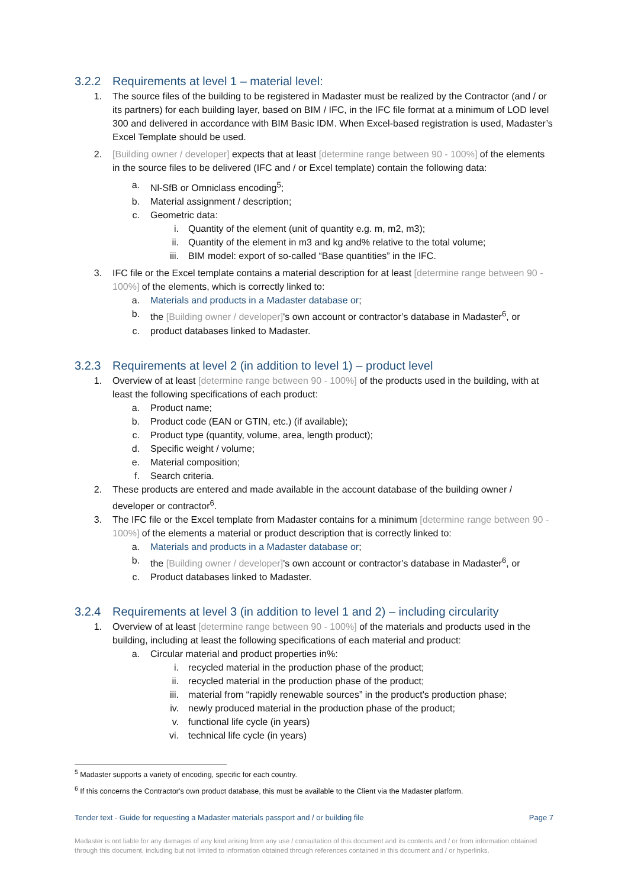3.2.2 Requirements at level 1 – material level:
1. The source files of the building to be registered in Madaster must be realized by the Contractor (and / or its partners) for each building layer, based on BIM / IFC, in the IFC file format at a minimum of LOD level 300 and delivered in accordance with BIM Basic IDM. When Excel-based registration is used, Madaster’s Excel Template should be used.
2. [Building owner / developer] expects that at least [determine range between 90 - 100%] of the elements in the source files to be delivered (IFC and / or Excel template) contain the following data:
a. Nl-SfB or Omniclass encoding<sup>5</sup>;
b. Material assignment / description;
c. Geometric data:
i. Quantity of the element (unit of quantity e.g. m, m2, m3);
ii. Quantity of the element in m3 and kg and% relative to the total volume;
iii. BIM model: export of so-called “Base quantities” in the IFC.
3. IFC file or the Excel template contains a material description for at least [determine range between 90 - 100%] of the elements, which is correctly linked to:
a. Materials and products in a Madaster database or;
b. the [Building owner / developer]'s own account or contractor’s database in Madaster<sup>6</sup>, or
c. product databases linked to Madaster.
3.2.3 Requirements at level 2 (in addition to level 1) – product level
1. Overview of at least [determine range between 90 - 100%] of the products used in the building, with at least the following specifications of each product:
a. Product name;
b. Product code (EAN or GTIN, etc.) (if available);
c. Product type (quantity, volume, area, length product);
d. Specific weight / volume;
e. Material composition;
f. Search criteria.
2. These products are entered and made available in the account database of the building owner / developer or contractor<sup>6</sup>.
3. The IFC file or the Excel template from Madaster contains for a minimum [determine range between 90 - 100%] of the elements a material or product description that is correctly linked to:
a. Materials and products in a Madaster database or;
b. the [Building owner / developer]'s own account or contractor’s database in Madaster<sup>6</sup>, or
c. Product databases linked to Madaster.
3.2.4 Requirements at level 3 (in addition to level 1 and 2) – including circularity
1. Overview of at least [determine range between 90 - 100%] of the materials and products used in the building, including at least the following specifications of each material and product:
a. Circular material and product properties in%:
i. recycled material in the production phase of the product;
ii. recycled material in the production phase of the product;
iii. material from “rapidly renewable sources” in the product's production phase;
iv. newly produced material in the production phase of the product;
v. functional life cycle (in years)
vi. technical life cycle (in years)
<sup>5</sup> Madaster supports a variety of encoding, specific for each country.
<sup>6</sup> If this concerns the Contractor's own product database, this must be available to the Client via the Madaster platform.
Tender text - Guide for requesting a Madaster materials passport and / or building file Page 7
Madaster is not liable for any damages of any kind arising from any use / consultation of this document and its contents and / or from information obtained through this document, including but not limited to information obtained through references contained in this document and / or hyperlinks.